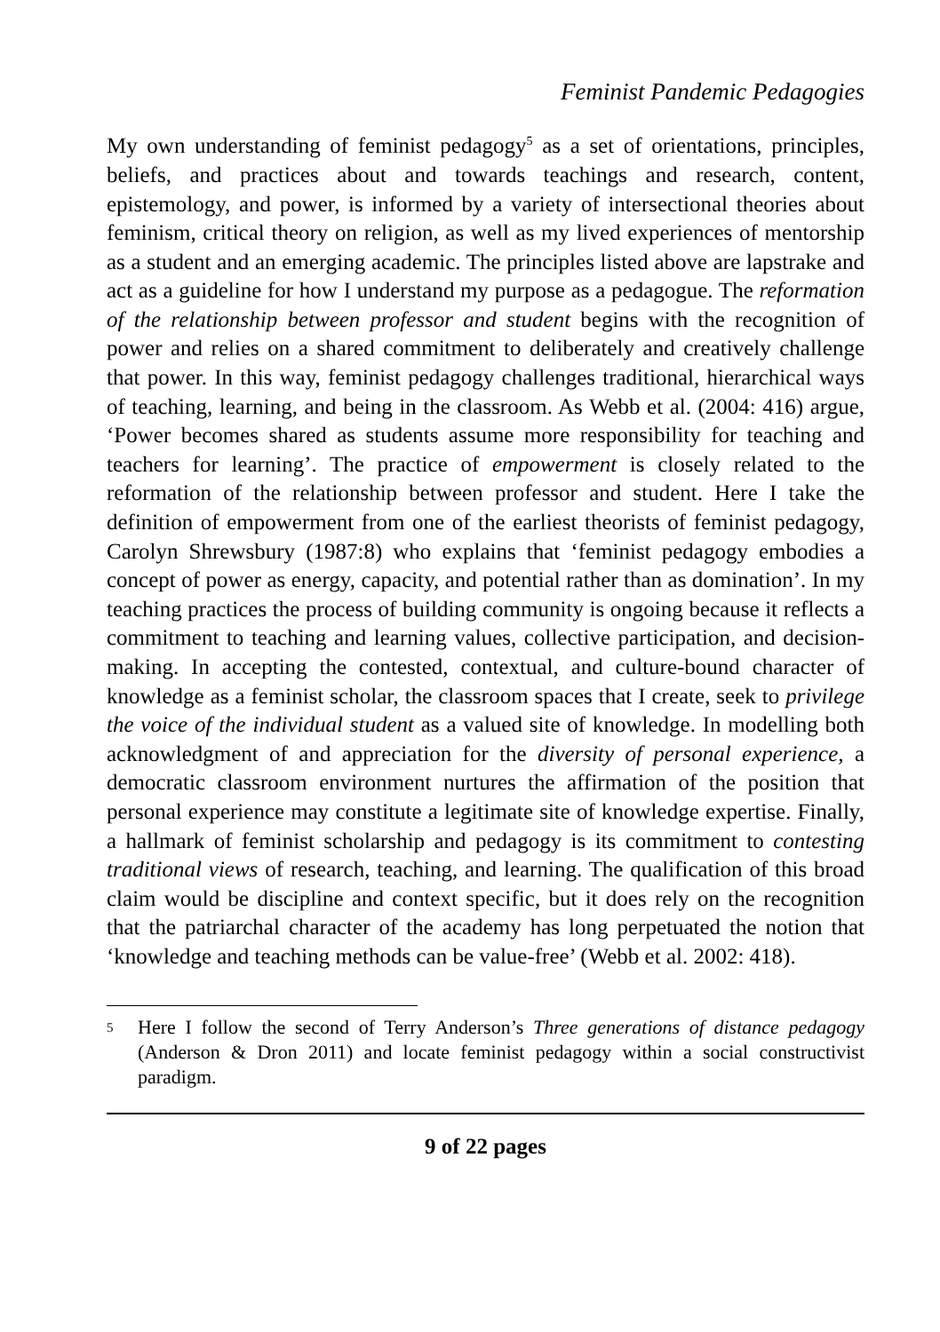Feminist Pandemic Pedagogies
My own understanding of feminist pedagogy<sup>5</sup> as a set of orientations, principles, beliefs, and practices about and towards teachings and research, content, epistemology, and power, is informed by a variety of intersectional theories about feminism, critical theory on religion, as well as my lived experiences of mentorship as a student and an emerging academic. The principles listed above are lapstrake and act as a guideline for how I understand my purpose as a pedagogue. The reformation of the relationship between professor and student begins with the recognition of power and relies on a shared commitment to deliberately and creatively challenge that power. In this way, feminist pedagogy challenges traditional, hierarchical ways of teaching, learning, and being in the classroom. As Webb et al. (2004: 416) argue, ‘Power becomes shared as students assume more responsibility for teaching and teachers for learning’. The practice of empowerment is closely related to the reformation of the relationship between professor and student. Here I take the definition of empowerment from one of the earliest theorists of feminist pedagogy, Carolyn Shrewsbury (1987:8) who explains that ‘feminist pedagogy embodies a concept of power as energy, capacity, and potential rather than as domination’. In my teaching practices the process of building community is ongoing because it reflects a commitment to teaching and learning values, collective participation, and decision-making. In accepting the contested, contextual, and culture-bound character of knowledge as a feminist scholar, the classroom spaces that I create, seek to privilege the voice of the individual student as a valued site of knowledge. In modelling both acknowledgment of and appreciation for the diversity of personal experience, a democratic classroom environment nurtures the affirmation of the position that personal experience may constitute a legitimate site of knowledge expertise. Finally, a hallmark of feminist scholarship and pedagogy is its commitment to contesting traditional views of research, teaching, and learning. The qualification of this broad claim would be discipline and context specific, but it does rely on the recognition that the patriarchal character of the academy has long perpetuated the notion that ‘knowledge and teaching methods can be value-free’ (Webb et al. 2002: 418).
5 Here I follow the second of Terry Anderson’s Three generations of distance pedagogy (Anderson & Dron 2011) and locate feminist pedagogy within a social constructivist paradigm.
9 of 22 pages